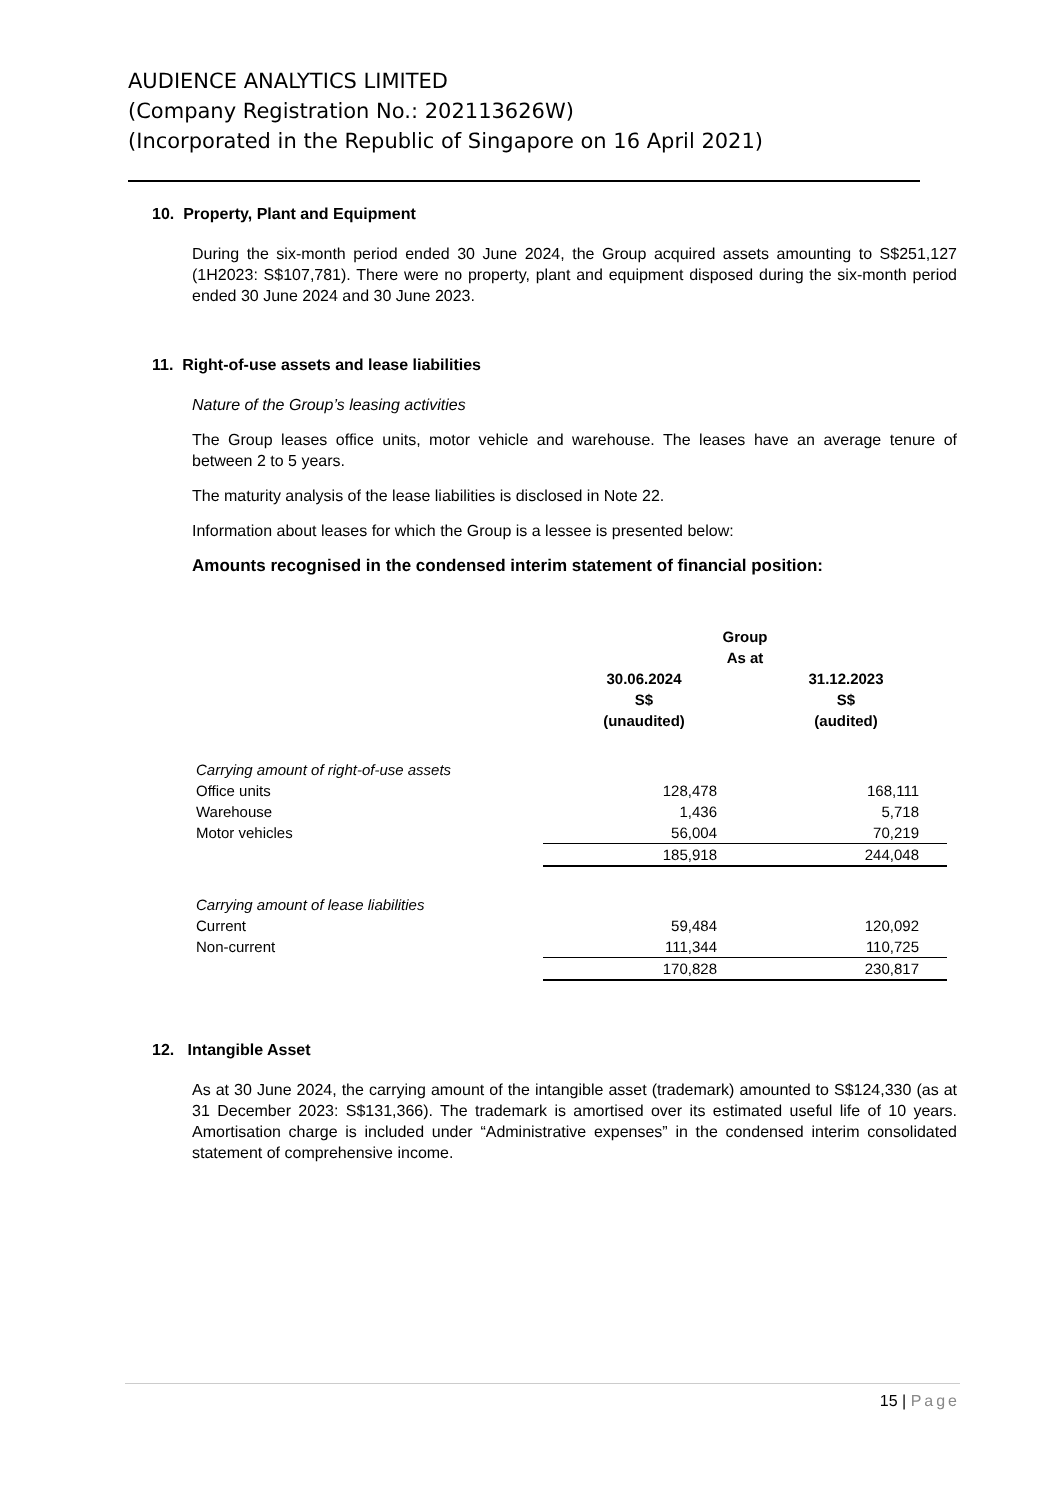AUDIENCE ANALYTICS LIMITED
(Company Registration No.: 202113626W)
(Incorporated in the Republic of Singapore on 16 April 2021)
10. Property, Plant and Equipment
During the six-month period ended 30 June 2024, the Group acquired assets amounting to S$251,127 (1H2023: S$107,781). There were no property, plant and equipment disposed during the six-month period ended 30 June 2024 and 30 June 2023.
11. Right-of-use assets and lease liabilities
Nature of the Group’s leasing activities
The Group leases office units, motor vehicle and warehouse. The leases have an average tenure of between 2 to 5 years.
The maturity analysis of the lease liabilities is disclosed in Note 22.
Information about leases for which the Group is a lessee is presented below:
Amounts recognised in the condensed interim statement of financial position:
| | Group | |
| --- | --- | --- |
| | As at | |
| | 30.06.2024 | 31.12.2023 |
| | S$ | S$ |
| | (unaudited) | (audited) |
| Carrying amount of right-of-use assets | | |
| Office units | 128,478 | 168,111 |
| Warehouse | 1,436 | 5,718 |
| Motor vehicles | 56,004 | 70,219 |
| | 185,918 | 244,048 |
| Carrying amount of lease liabilities | | |
| Current | 59,484 | 120,092 |
| Non-current | 111,344 | 110,725 |
| | 170,828 | 230,817 |
12. Intangible Asset
As at 30 June 2024, the carrying amount of the intangible asset (trademark) amounted to S$124,330 (as at 31 December 2023: S$131,366). The trademark is amortised over its estimated useful life of 10 years. Amortisation charge is included under “Administrative expenses” in the condensed interim consolidated statement of comprehensive income.
15 | Page